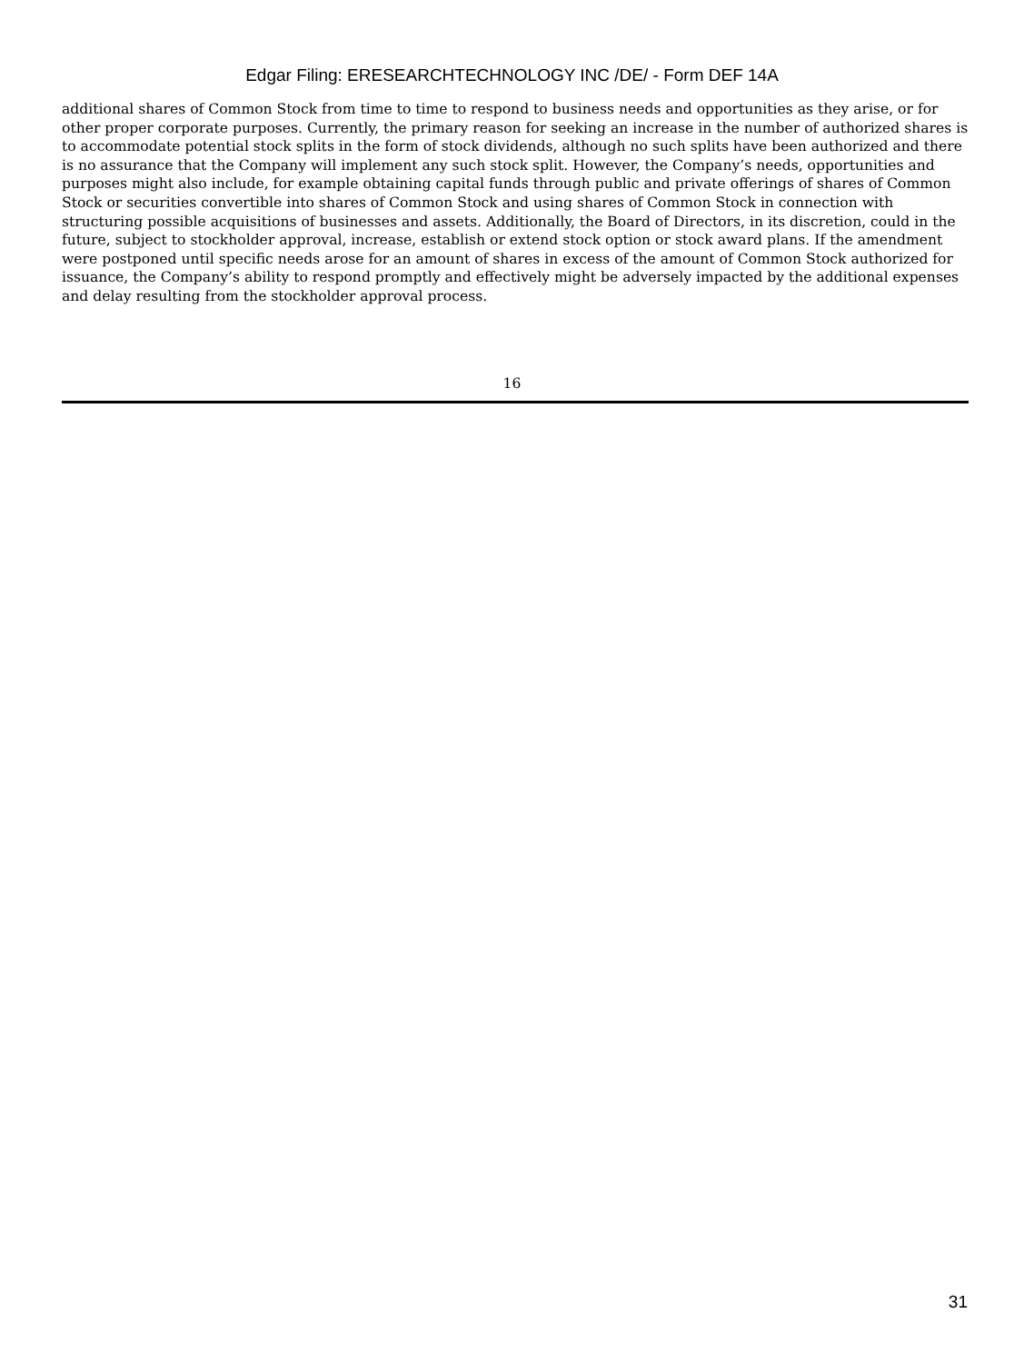Edgar Filing: ERESEARCHTECHNOLOGY INC /DE/ - Form DEF 14A
additional shares of Common Stock from time to time to respond to business needs and opportunities as they arise, or for other proper corporate purposes. Currently, the primary reason for seeking an increase in the number of authorized shares is to accommodate potential stock splits in the form of stock dividends, although no such splits have been authorized and there is no assurance that the Company will implement any such stock split. However, the Company’s needs, opportunities and purposes might also include, for example obtaining capital funds through public and private offerings of shares of Common Stock or securities convertible into shares of Common Stock and using shares of Common Stock in connection with structuring possible acquisitions of businesses and assets. Additionally, the Board of Directors, in its discretion, could in the future, subject to stockholder approval, increase, establish or extend stock option or stock award plans. If the amendment were postponed until specific needs arose for an amount of shares in excess of the amount of Common Stock authorized for issuance, the Company’s ability to respond promptly and effectively might be adversely impacted by the additional expenses and delay resulting from the stockholder approval process.
16
31